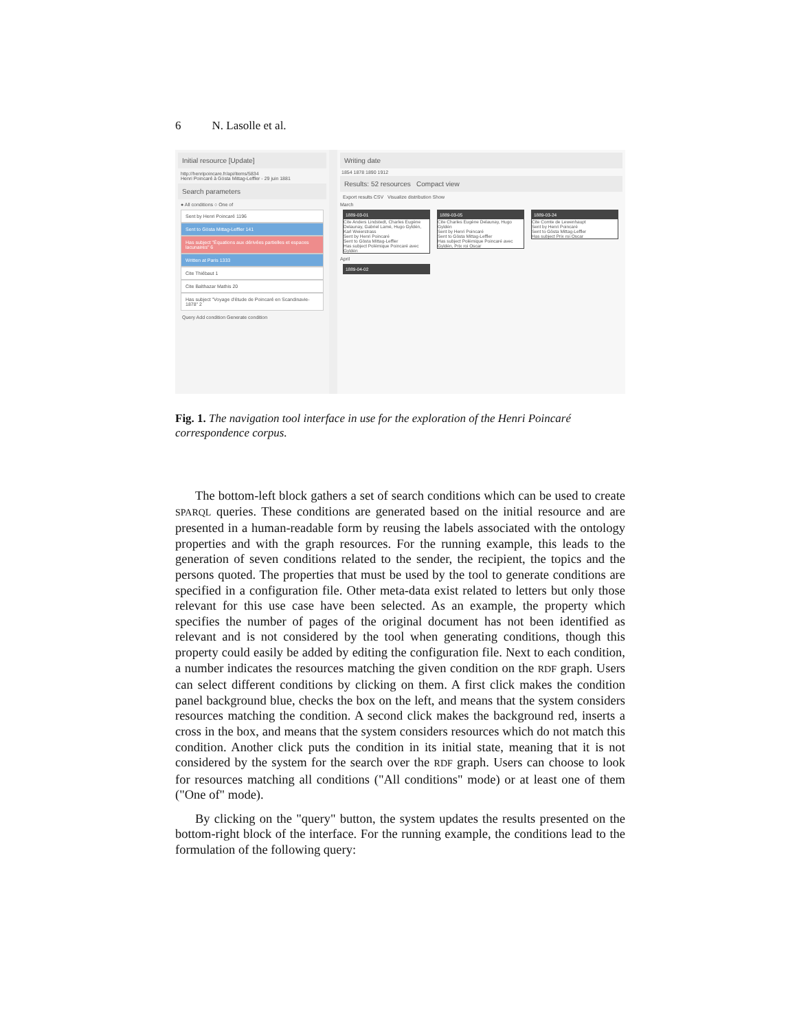6 N. Lasolle et al.
Initial resource [Update]
http://henripoincare.fr/api/items/5834
Henri Poincaré à Gösta Mittag-Leffler - 29 juin 1881
Search parameters
● All conditions ○ One of
Sent by Henri Poincaré 1196
Sent to Gösta Mittag-Leffler 141
Has subject "Équations aux dérivées partielles et espaces lacunaires" 6
Written at Paris 1333
Cite Thiébaut 1
Cite Balthazar Mathis 20
Has subject "Voyage d'étude de Poincaré en Scandinavie-1878" 2
Query Add condition Generate condition
Writing date
1854 1878 1890 1912
Results: 52 resources Compact view
Export results CSV Visualize distribution Show
March
1889-03-01
Cite Anders Lindstedt, Charles Eugène Delaunay, Gabriel Lamé, Hugo Gyldén, Karl Weierstrass
Sent by Henri Poincaré
Sent to Gösta Mittag-Leffler
Has subject Polémique Poincaré avec Gyldén
1889-03-05
Cite Charles Eugène Delaunay, Hugo Gyldén
Sent by Henri Poincaré
Sent to Gösta Mittag-Leffler
Has subject Polémique Poincaré avec Gyldén, Prix roi Oscar
1889-03-24
Cite Comte de Lewenhaupt
Sent by Henri Poincaré
Sent to Gösta Mittag-Leffler
Has subject Prix roi Oscar
April
1889-04-02
Fig. 1. The navigation tool interface in use for the exploration of the Henri Poincaré correspondence corpus.
The bottom-left block gathers a set of search conditions which can be used to create SPARQL queries. These conditions are generated based on the initial resource and are presented in a human-readable form by reusing the labels associated with the ontology properties and with the graph resources. For the running example, this leads to the generation of seven conditions related to the sender, the recipient, the topics and the persons quoted. The properties that must be used by the tool to generate conditions are specified in a configuration file. Other meta-data exist related to letters but only those relevant for this use case have been selected. As an example, the property which specifies the number of pages of the original document has not been identified as relevant and is not considered by the tool when generating conditions, though this property could easily be added by editing the configuration file. Next to each condition, a number indicates the resources matching the given condition on the RDF graph. Users can select different conditions by clicking on them. A first click makes the condition panel background blue, checks the box on the left, and means that the system considers resources matching the condition. A second click makes the background red, inserts a cross in the box, and means that the system considers resources which do not match this condition. Another click puts the condition in its initial state, meaning that it is not considered by the system for the search over the RDF graph. Users can choose to look for resources matching all conditions ("All conditions" mode) or at least one of them ("One of" mode).
By clicking on the "query" button, the system updates the results presented on the bottom-right block of the interface. For the running example, the conditions lead to the formulation of the following query: